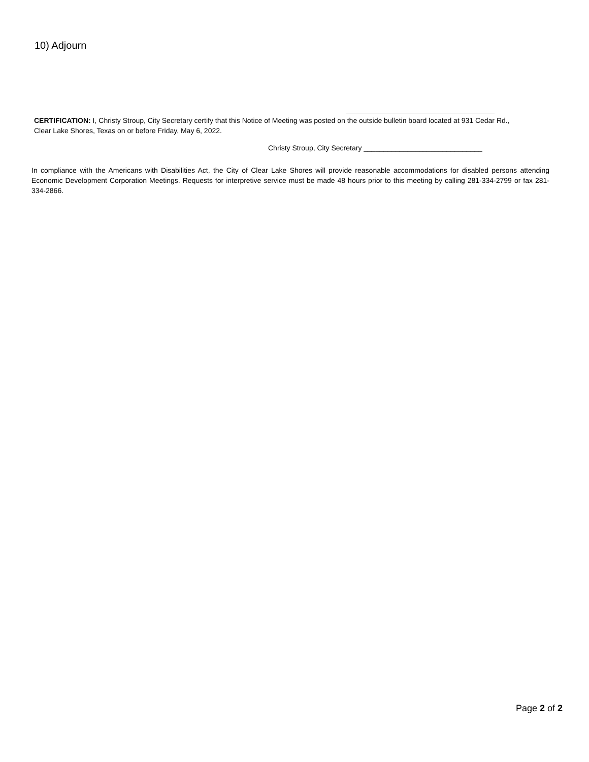10) Adjourn
CERTIFICATION: I, Christy Stroup, City Secretary certify that this Notice of Meeting was posted on the outside bulletin board located at 931 Cedar Rd., Clear Lake Shores, Texas on or before Friday, May 6, 2022.
Christy Stroup, City Secretary ______________________________
In compliance with the Americans with Disabilities Act, the City of Clear Lake Shores will provide reasonable accommodations for disabled persons attending Economic Development Corporation Meetings. Requests for interpretive service must be made 48 hours prior to this meeting by calling 281-334-2799 or fax 281-334-2866.
Page 2 of 2